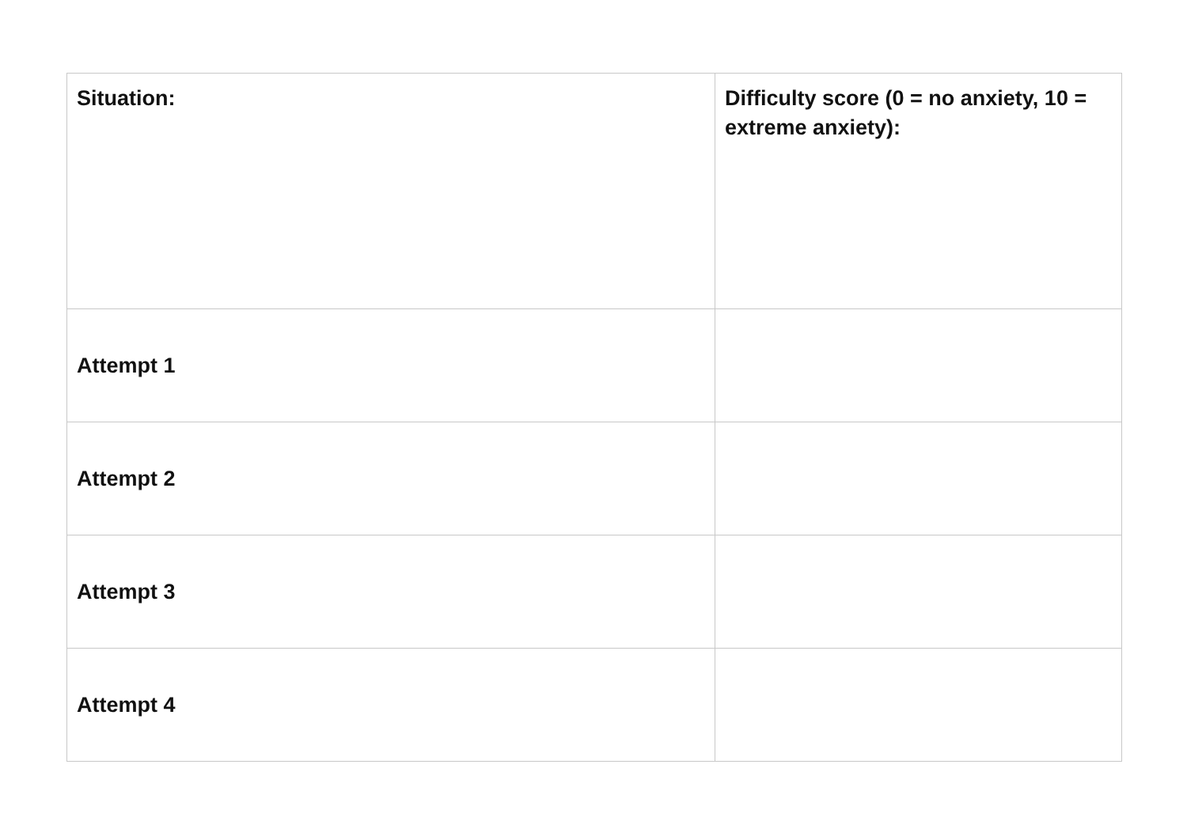| Situation: | Difficulty score (0 = no anxiety, 10 = extreme anxiety): |
| Attempt 1 | |
| Attempt 2 | |
| Attempt 3 | |
| Attempt 4 | |